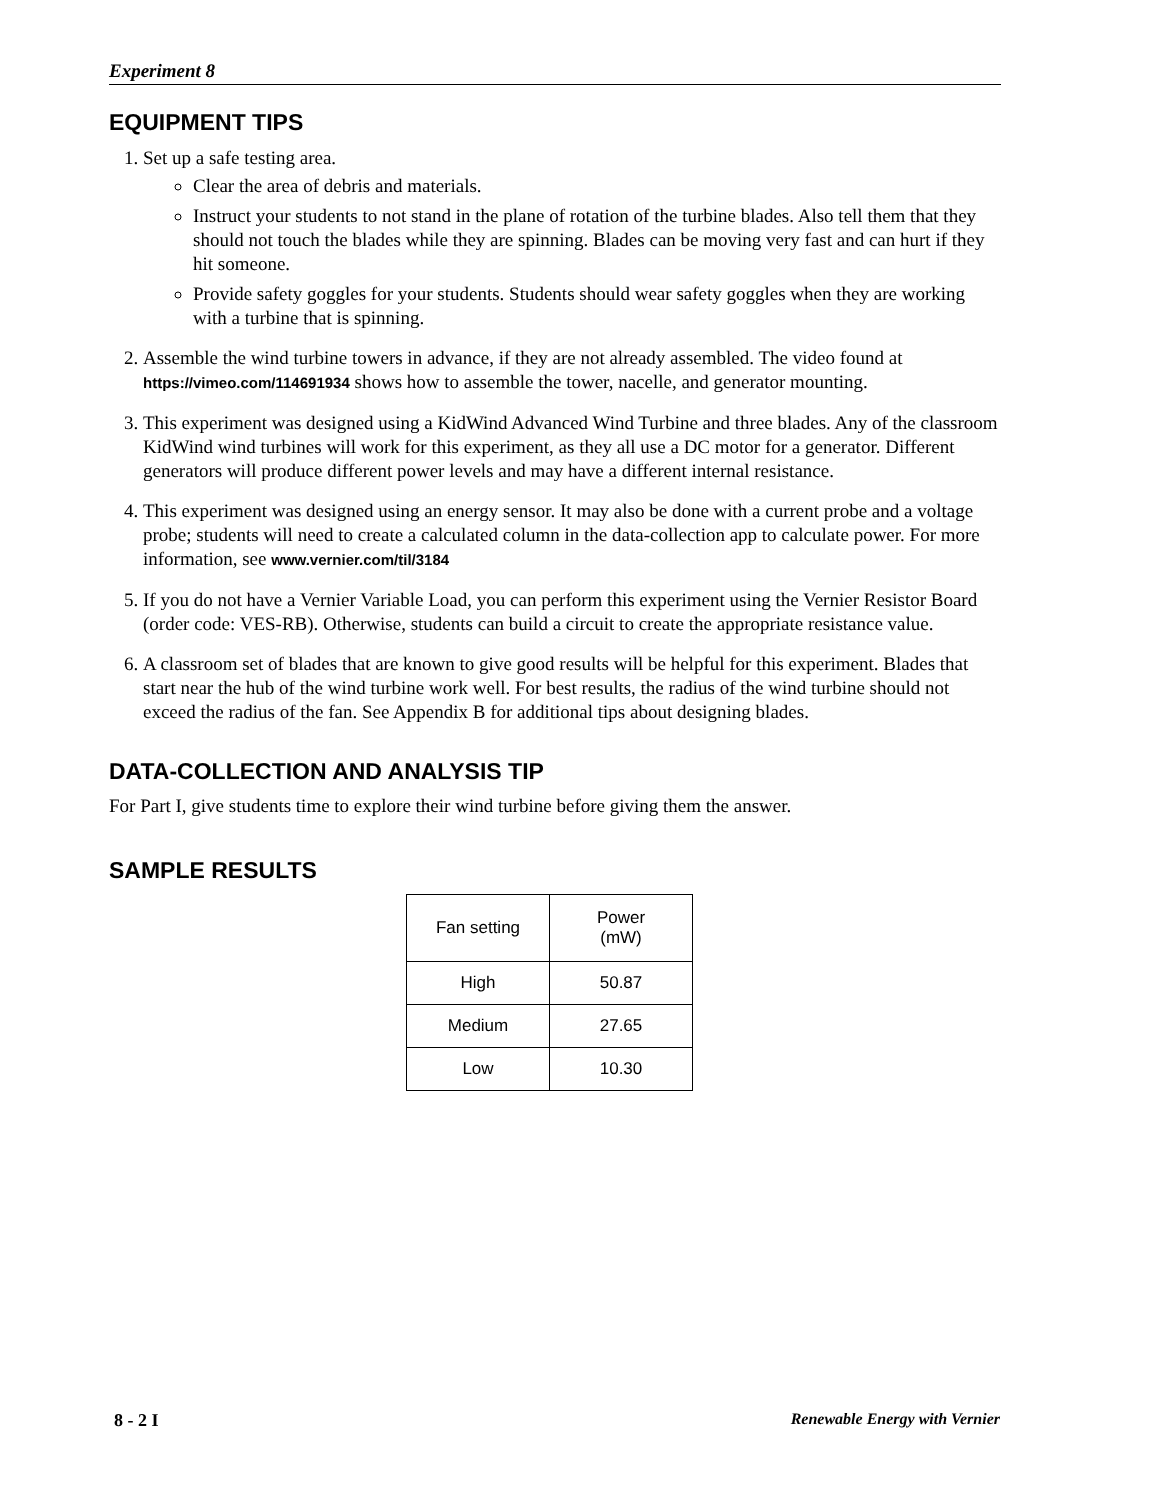Experiment 8
EQUIPMENT TIPS
1. Set up a safe testing area.
Clear the area of debris and materials.
Instruct your students to not stand in the plane of rotation of the turbine blades. Also tell them that they should not touch the blades while they are spinning. Blades can be moving very fast and can hurt if they hit someone.
Provide safety goggles for your students. Students should wear safety goggles when they are working with a turbine that is spinning.
2. Assemble the wind turbine towers in advance, if they are not already assembled. The video found at https://vimeo.com/114691934 shows how to assemble the tower, nacelle, and generator mounting.
3. This experiment was designed using a KidWind Advanced Wind Turbine and three blades. Any of the classroom KidWind wind turbines will work for this experiment, as they all use a DC motor for a generator. Different generators will produce different power levels and may have a different internal resistance.
4. This experiment was designed using an energy sensor. It may also be done with a current probe and a voltage probe; students will need to create a calculated column in the data-collection app to calculate power. For more information, see www.vernier.com/til/3184
5. If you do not have a Vernier Variable Load, you can perform this experiment using the Vernier Resistor Board (order code: VES-RB). Otherwise, students can build a circuit to create the appropriate resistance value.
6. A classroom set of blades that are known to give good results will be helpful for this experiment. Blades that start near the hub of the wind turbine work well. For best results, the radius of the wind turbine should not exceed the radius of the fan. See Appendix B for additional tips about designing blades.
DATA-COLLECTION AND ANALYSIS TIP
For Part I, give students time to explore their wind turbine before giving them the answer.
SAMPLE RESULTS
| Fan setting | Power (mW) |
| --- | --- |
| High | 50.87 |
| Medium | 27.65 |
| Low | 10.30 |
8 - 2 I Renewable Energy with Vernier